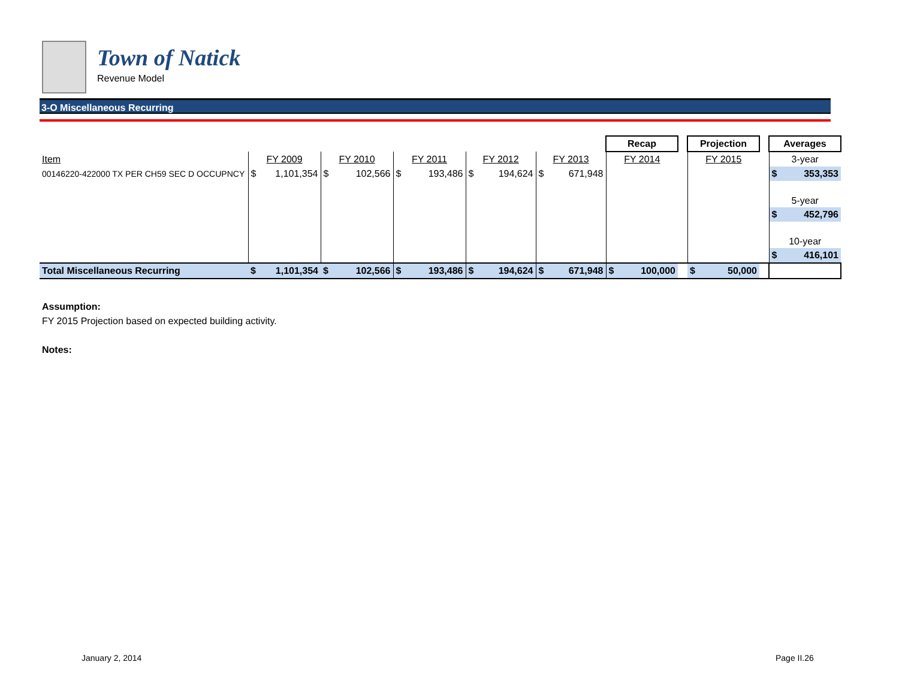Town of Natick
Revenue Model
3-O Miscellaneous Recurring
| | | | | | | | | | | | Recap | | | Projection | | | Averages | |
| Item | FY 2009 | | FY 2010 | | FY 2011 | | FY 2012 | | FY 2013 | | FY 2014 | | | FY 2015 | | | 3-year | |
| 00146220-422000 TX PER CH59 SEC D OCCUPNCY | $ | 1,101,354 | $ | 102,566 | $ | 193,486 | $ | 194,624 | $ | 671,948 | | | | | | | $ | 353,353 |
| | | | | | | | | | | | | | | | | | 5-year | |
| | | | | | | | | | | | | | | | | | $ | 452,796 |
| | | | | | | | | | | | | | | | | | 10-year | |
| | | | | | | | | | | | | | | | | | $ | 416,101 |
| Total Miscellaneous Recurring | $ | 1,101,354 | $ | 102,566 | $ | 193,486 | $ | 194,624 | $ | 671,948 | $ | 100,000 | | $ | 50,000 | | | |
Assumption:
FY 2015 Projection based on expected building activity.
Notes:
January 2, 2014 Page II.26